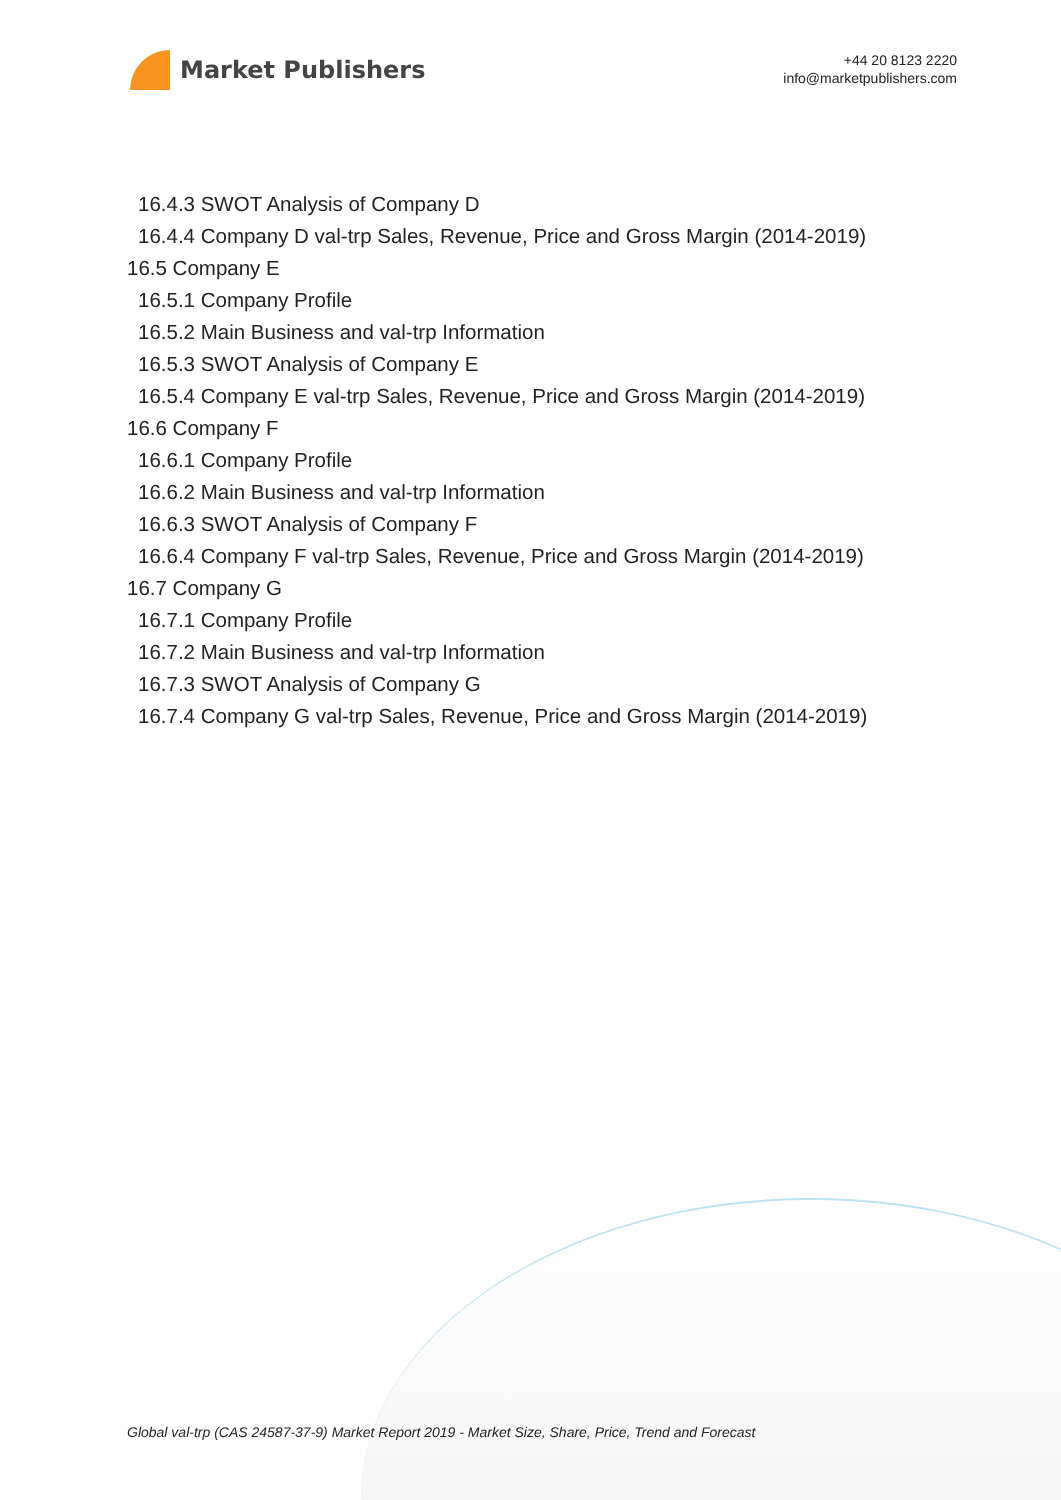Market Publishers
+44 20 8123 2220
info@marketpublishers.com
16.4.3 SWOT Analysis of Company D
16.4.4 Company D val-trp Sales, Revenue, Price and Gross Margin (2014-2019)
16.5 Company E
16.5.1 Company Profile
16.5.2 Main Business and val-trp Information
16.5.3 SWOT Analysis of Company E
16.5.4 Company E val-trp Sales, Revenue, Price and Gross Margin (2014-2019)
16.6 Company F
16.6.1 Company Profile
16.6.2 Main Business and val-trp Information
16.6.3 SWOT Analysis of Company F
16.6.4 Company F val-trp Sales, Revenue, Price and Gross Margin (2014-2019)
16.7 Company G
16.7.1 Company Profile
16.7.2 Main Business and val-trp Information
16.7.3 SWOT Analysis of Company G
16.7.4 Company G val-trp Sales, Revenue, Price and Gross Margin (2014-2019)
Global val-trp (CAS 24587-37-9) Market Report 2019 - Market Size, Share, Price, Trend and Forecast